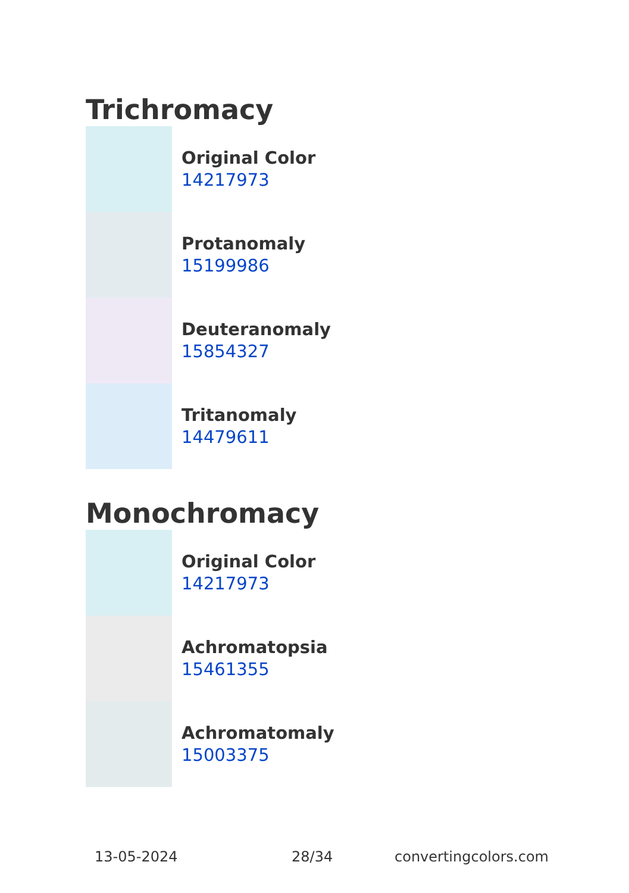Trichromacy
Original Color
14217973
Protanomaly
15199986
Deuteranomaly
15854327
Tritanomaly
14479611
Monochromacy
Original Color
14217973
Achromatopsia
15461355
Achromatomaly
15003375
13-05-2024 28/34 convertingcolors.com